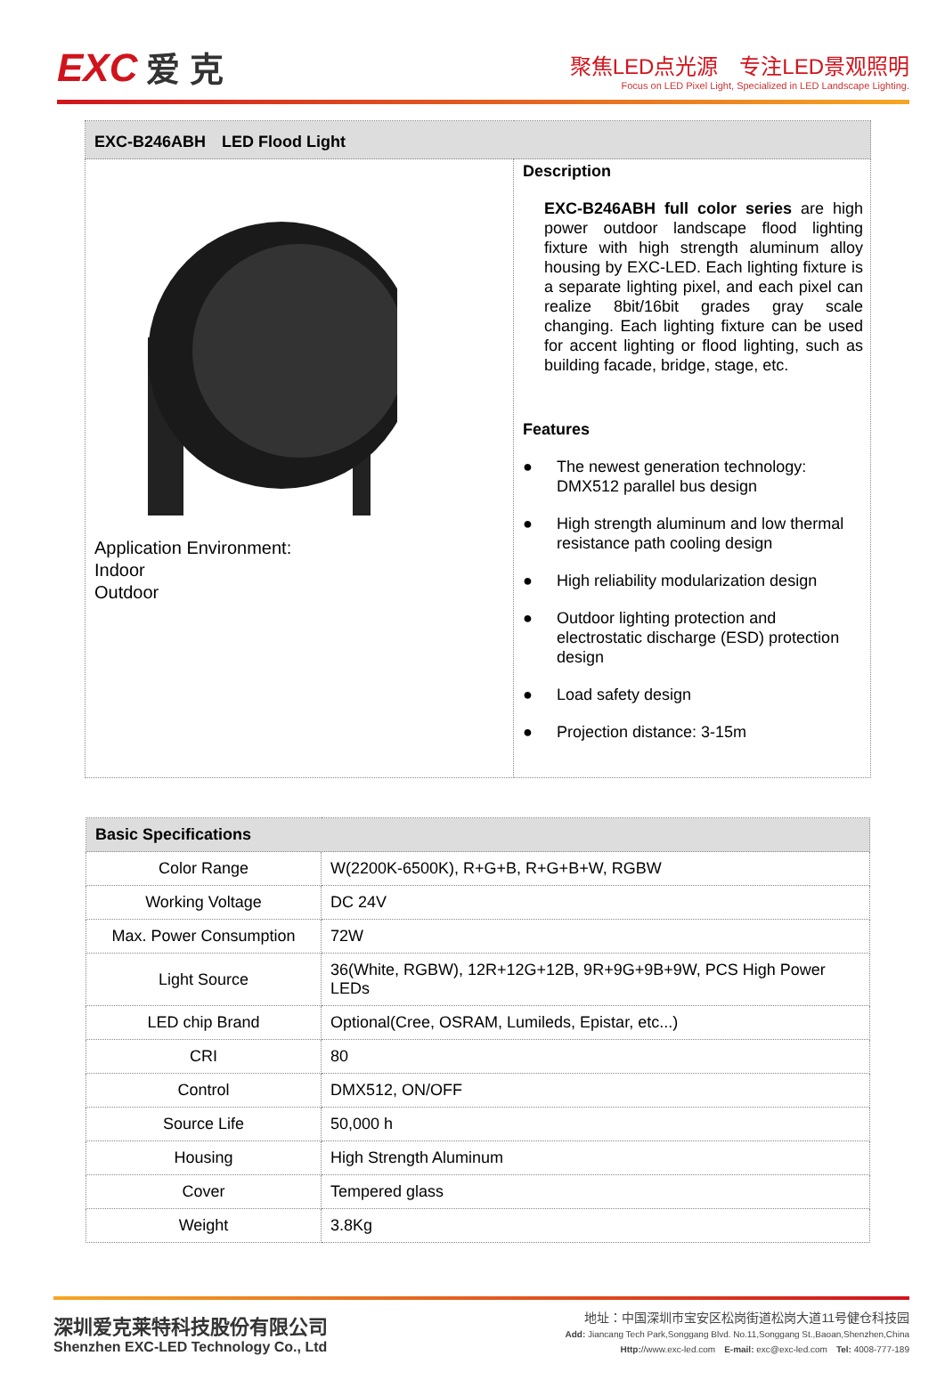EXC 爱 克
聚焦LED点光源　专注LED景观照明
Focus on LED Pixel Light, Specialized in LED Landscape Lighting.
| EXC-B246ABH LED Flood Light | |
| --- | --- |
| Application Environment: Indoor Outdoor | Description EXC-B246ABH full color series are high power outdoor landscape flood lighting fixture with high strength aluminum alloy housing by EXC-LED. Each lighting fixture is a separate lighting pixel, and each pixel can realize 8bit/16bit grades gray scale changing. Each lighting fixture can be used for accent lighting or flood lighting, such as building facade, bridge, stage, etc. Features ● The newest generation technology: DMX512 parallel bus design ● High strength aluminum and low thermal resistance path cooling design ● High reliability modularization design ● Outdoor lighting protection and electrostatic discharge (ESD) protection design ● Load safety design ● Projection distance: 3-15m |
| Basic Specifications | |
| --- | --- |
| Color Range | W(2200K-6500K), R+G+B, R+G+B+W, RGBW |
| Working Voltage | DC 24V |
| Max. Power Consumption | 72W |
| Light Source | 36(White, RGBW), 12R+12G+12B, 9R+9G+9B+9W, PCS High Power LEDs |
| LED chip Brand | Optional(Cree, OSRAM, Lumileds, Epistar, etc...) |
| CRI | 80 |
| Control | DMX512, ON/OFF |
| Source Life | 50,000 h |
| Housing | High Strength Aluminum |
| Cover | Tempered glass |
| Weight | 3.8Kg |
深圳爱克莱特科技股份有限公司
Shenzhen EXC-LED Technology Co., Ltd
地址：中国深圳市宝安区松岗街道松岗大道11号健仓科技园
Add: Jiancang Tech Park,Songgang Blvd. No.11,Songgang St.,Baoan,Shenzhen,China
Http://www.exc-led.com　E-mail: exc@exc-led.com　Tel: 4008-777-189